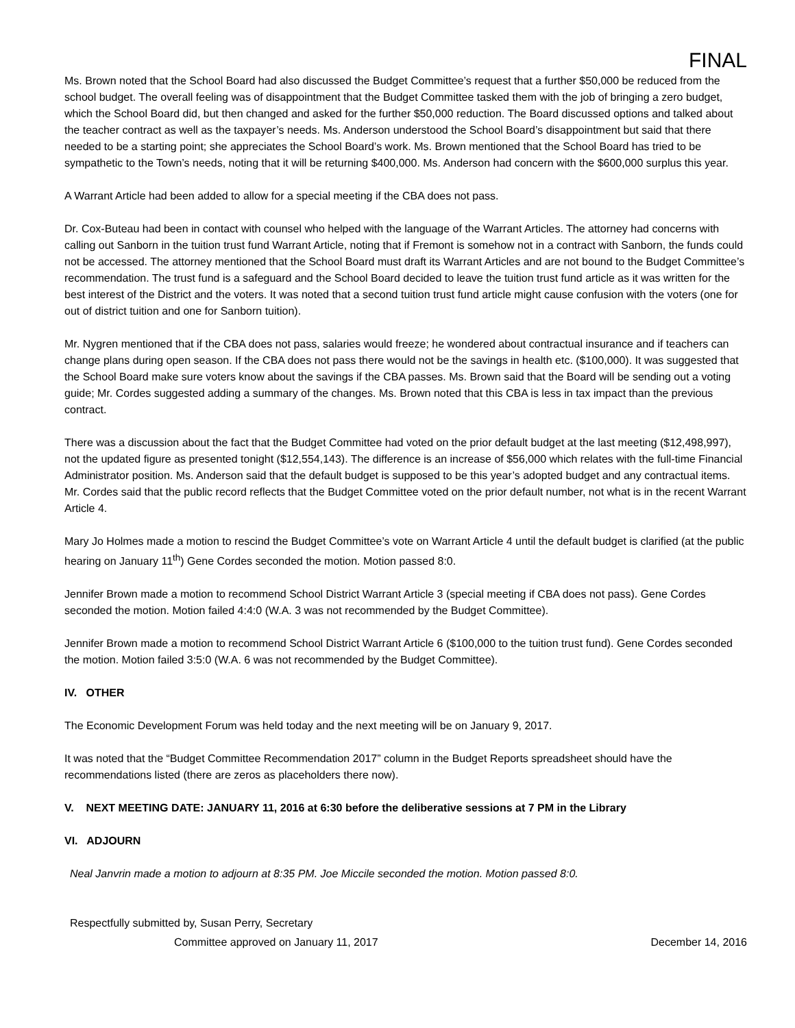FINAL
Ms. Brown noted that the School Board had also discussed the Budget Committee’s request that a further $50,000 be reduced from the school budget. The overall feeling was of disappointment that the Budget Committee tasked them with the job of bringing a zero budget, which the School Board did, but then changed and asked for the further $50,000 reduction. The Board discussed options and talked about the teacher contract as well as the taxpayer’s needs. Ms. Anderson understood the School Board’s disappointment but said that there needed to be a starting point; she appreciates the School Board’s work. Ms. Brown mentioned that the School Board has tried to be sympathetic to the Town’s needs, noting that it will be returning $400,000. Ms. Anderson had concern with the $600,000 surplus this year.
A Warrant Article had been added to allow for a special meeting if the CBA does not pass.
Dr. Cox-Buteau had been in contact with counsel who helped with the language of the Warrant Articles. The attorney had concerns with calling out Sanborn in the tuition trust fund Warrant Article, noting that if Fremont is somehow not in a contract with Sanborn, the funds could not be accessed. The attorney mentioned that the School Board must draft its Warrant Articles and are not bound to the Budget Committee’s recommendation. The trust fund is a safeguard and the School Board decided to leave the tuition trust fund article as it was written for the best interest of the District and the voters. It was noted that a second tuition trust fund article might cause confusion with the voters (one for out of district tuition and one for Sanborn tuition).
Mr. Nygren mentioned that if the CBA does not pass, salaries would freeze; he wondered about contractual insurance and if teachers can change plans during open season. If the CBA does not pass there would not be the savings in health etc. ($100,000). It was suggested that the School Board make sure voters know about the savings if the CBA passes. Ms. Brown said that the Board will be sending out a voting guide; Mr. Cordes suggested adding a summary of the changes. Ms. Brown noted that this CBA is less in tax impact than the previous contract.
There was a discussion about the fact that the Budget Committee had voted on the prior default budget at the last meeting ($12,498,997), not the updated figure as presented tonight ($12,554,143). The difference is an increase of $56,000 which relates with the full-time Financial Administrator position. Ms. Anderson said that the default budget is supposed to be this year’s adopted budget and any contractual items. Mr. Cordes said that the public record reflects that the Budget Committee voted on the prior default number, not what is in the recent Warrant Article 4.
Mary Jo Holmes made a motion to rescind the Budget Committee’s vote on Warrant Article 4 until the default budget is clarified (at the public hearing on January 11<sup>th</sup>) Gene Cordes seconded the motion. Motion passed 8:0.
Jennifer Brown made a motion to recommend School District Warrant Article 3 (special meeting if CBA does not pass). Gene Cordes seconded the motion. Motion failed 4:4:0 (W.A. 3 was not recommended by the Budget Committee).
Jennifer Brown made a motion to recommend School District Warrant Article 6 ($100,000 to the tuition trust fund). Gene Cordes seconded the motion. Motion failed 3:5:0 (W.A. 6 was not recommended by the Budget Committee).
IV. OTHER
The Economic Development Forum was held today and the next meeting will be on January 9, 2017.
It was noted that the “Budget Committee Recommendation 2017” column in the Budget Reports spreadsheet should have the recommendations listed (there are zeros as placeholders there now).
V. NEXT MEETING DATE: JANUARY 11, 2016 at 6:30 before the deliberative sessions at 7 PM in the Library
VI. ADJOURN
Neal Janvrin made a motion to adjourn at 8:35 PM. Joe Miccile seconded the motion. Motion passed 8:0.
Respectfully submitted by, Susan Perry, Secretary
Committee approved on January 11, 2017 December 14, 2016